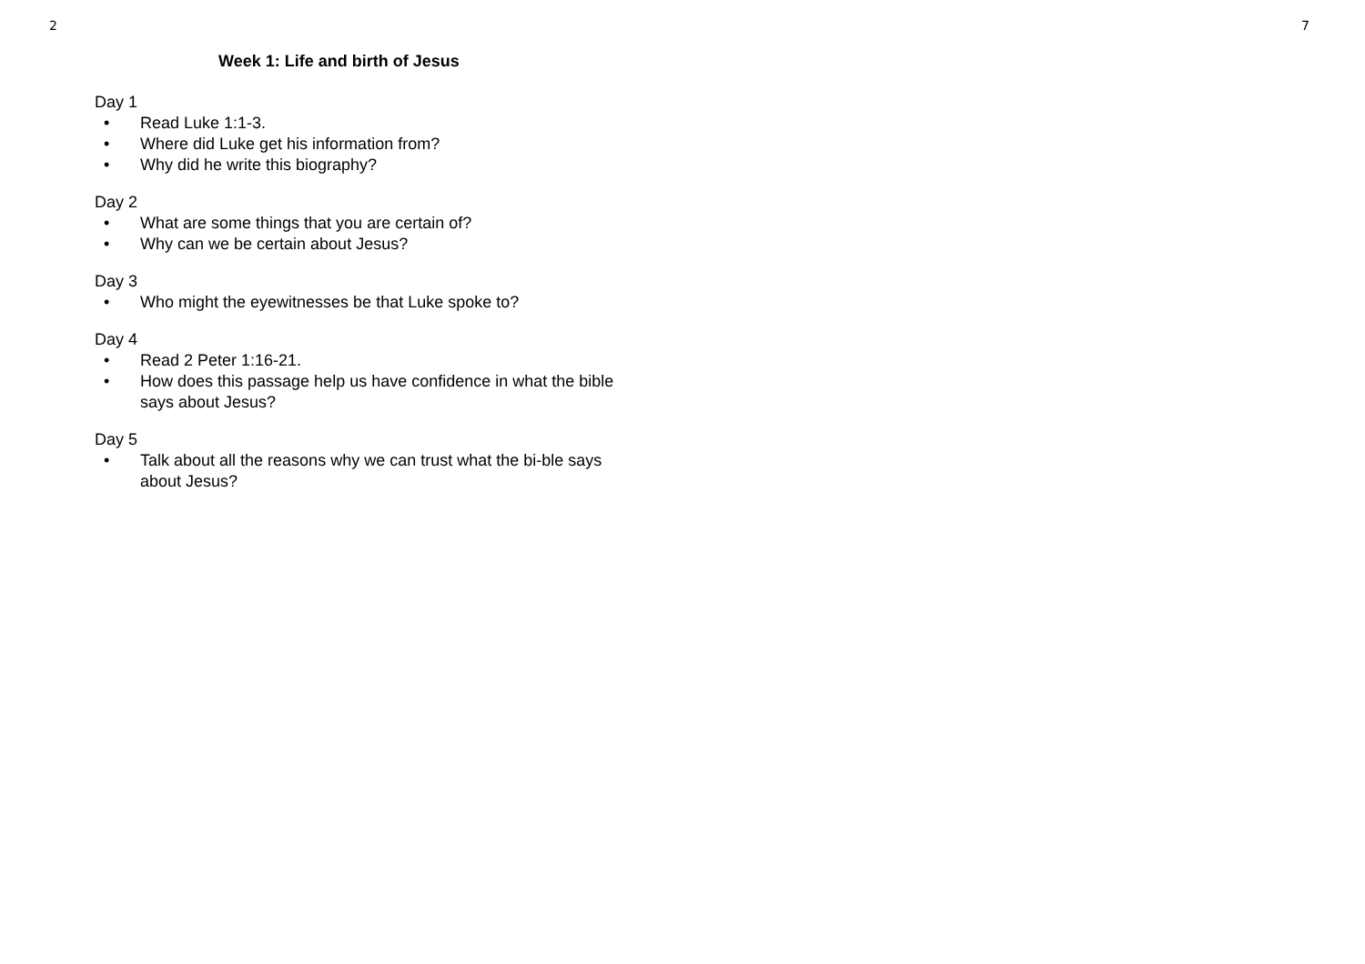2 7
Week 1: Life and birth of Jesus
Day 1
• Read Luke 1:1-3.
• Where did Luke get his information from?
• Why did he write this biography?
Day 2
• What are some things that you are certain of?
• Why can we be certain about Jesus?
Day 3
• Who might the eyewitnesses be that Luke spoke to?
Day 4
• Read 2 Peter 1:16-21.
• How does this passage help us have confidence in what the bible says about Jesus?
Day 5
• Talk about all the reasons why we can trust what the bi-ble says about Jesus?